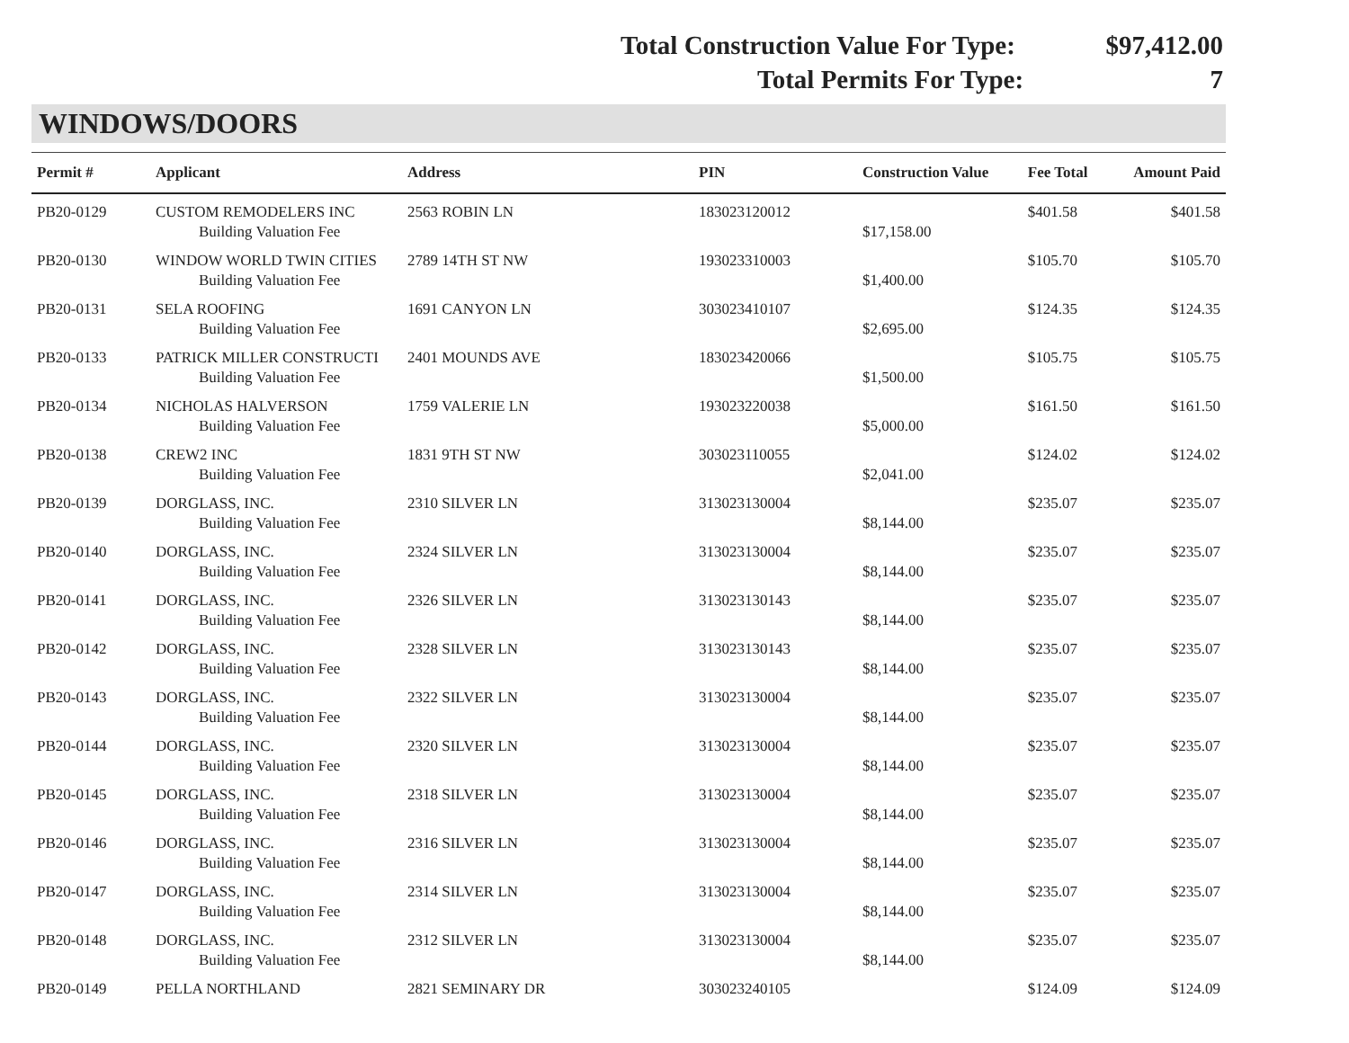Total Construction Value For Type: $97,412.00
Total Permits For Type: 7
WINDOWS/DOORS
| Permit # | Applicant | Address | PIN | Construction Value | Fee Total | Amount Paid |
| --- | --- | --- | --- | --- | --- | --- |
| PB20-0129 | CUSTOM REMODELERS INC | 2563 ROBIN LN | 183023120012 | | $401.58 | $401.58 |
| | Building Valuation Fee | | | $17,158.00 | | |
| PB20-0130 | WINDOW WORLD TWIN CITIES | 2789 14TH ST NW | 193023310003 | | $105.70 | $105.70 |
| | Building Valuation Fee | | | $1,400.00 | | |
| PB20-0131 | SELA ROOFING | 1691 CANYON LN | 303023410107 | | $124.35 | $124.35 |
| | Building Valuation Fee | | | $2,695.00 | | |
| PB20-0133 | PATRICK MILLER CONSTRUCTI | 2401 MOUNDS AVE | 183023420066 | | $105.75 | $105.75 |
| | Building Valuation Fee | | | $1,500.00 | | |
| PB20-0134 | NICHOLAS HALVERSON | 1759 VALERIE LN | 193023220038 | | $161.50 | $161.50 |
| | Building Valuation Fee | | | $5,000.00 | | |
| PB20-0138 | CREW2 INC | 1831 9TH ST NW | 303023110055 | | $124.02 | $124.02 |
| | Building Valuation Fee | | | $2,041.00 | | |
| PB20-0139 | DORGLASS, INC. | 2310 SILVER LN | 313023130004 | | $235.07 | $235.07 |
| | Building Valuation Fee | | | $8,144.00 | | |
| PB20-0140 | DORGLASS, INC. | 2324 SILVER LN | 313023130004 | | $235.07 | $235.07 |
| | Building Valuation Fee | | | $8,144.00 | | |
| PB20-0141 | DORGLASS, INC. | 2326 SILVER LN | 313023130143 | | $235.07 | $235.07 |
| | Building Valuation Fee | | | $8,144.00 | | |
| PB20-0142 | DORGLASS, INC. | 2328 SILVER LN | 313023130143 | | $235.07 | $235.07 |
| | Building Valuation Fee | | | $8,144.00 | | |
| PB20-0143 | DORGLASS, INC. | 2322 SILVER LN | 313023130004 | | $235.07 | $235.07 |
| | Building Valuation Fee | | | $8,144.00 | | |
| PB20-0144 | DORGLASS, INC. | 2320 SILVER LN | 313023130004 | | $235.07 | $235.07 |
| | Building Valuation Fee | | | $8,144.00 | | |
| PB20-0145 | DORGLASS, INC. | 2318 SILVER LN | 313023130004 | | $235.07 | $235.07 |
| | Building Valuation Fee | | | $8,144.00 | | |
| PB20-0146 | DORGLASS, INC. | 2316 SILVER LN | 313023130004 | | $235.07 | $235.07 |
| | Building Valuation Fee | | | $8,144.00 | | |
| PB20-0147 | DORGLASS, INC. | 2314 SILVER LN | 313023130004 | | $235.07 | $235.07 |
| | Building Valuation Fee | | | $8,144.00 | | |
| PB20-0148 | DORGLASS, INC. | 2312 SILVER LN | 313023130004 | | $235.07 | $235.07 |
| | Building Valuation Fee | | | $8,144.00 | | |
| PB20-0149 | PELLA NORTHLAND | 2821 SEMINARY DR | 303023240105 | | $124.09 | $124.09 |